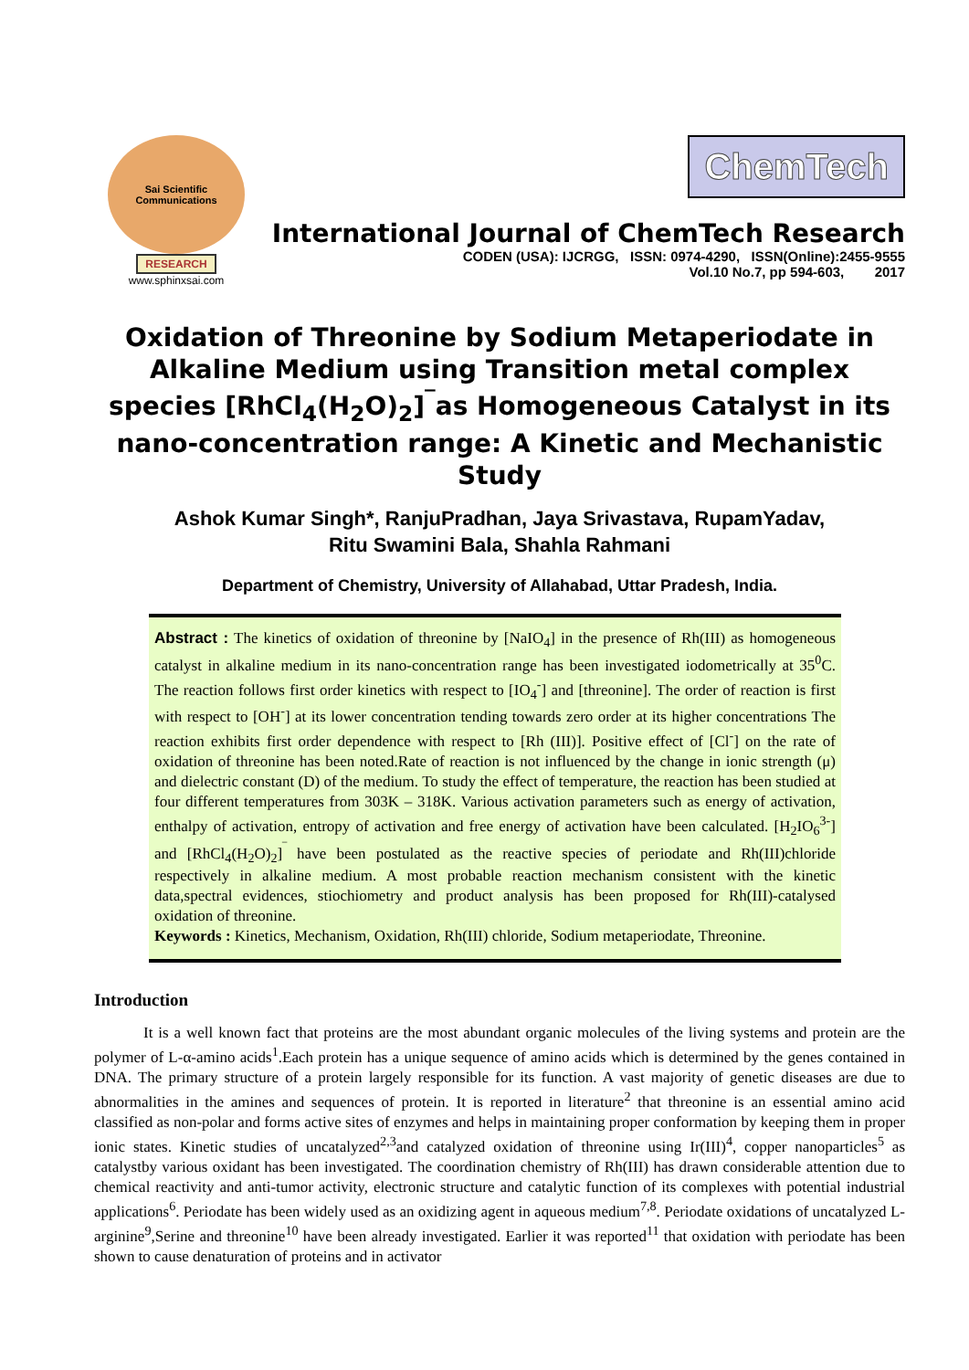Sai Scientific Communications
RESEARCH
www.sphinxsai.com
ChemTech
International Journal of ChemTech Research
CODEN (USA): IJCRGG, ISSN: 0974-4290, ISSN(Online):2455-9555
Vol.10 No.7, pp 594-603, 2017
Oxidation of Threonine by Sodium Metaperiodate in Alkaline Medium using Transition metal complex species [RhCl<sub>4</sub>(H<sub>2</sub>O)<sub>2</sub>]<sup>‾</sup>as Homogeneous Catalyst in its nano-concentration range: A Kinetic and Mechanistic Study
Ashok Kumar Singh*, RanjuPradhan, Jaya Srivastava, RupamYadav,
Ritu Swamini Bala, Shahla Rahmani
Department of Chemistry, University of Allahabad, Uttar Pradesh, India.
Abstract : The kinetics of oxidation of threonine by [NaIO<sub>4</sub>] in the presence of Rh(III) as homogeneous catalyst in alkaline medium in its nano-concentration range has been investigated iodometrically at 35<sup>0</sup>C. The reaction follows first order kinetics with respect to [IO<sub>4</sub><sup>-</sup>] and [threonine]. The order of reaction is first with respect to [OH<sup>-</sup>] at its lower concentration tending towards zero order at its higher concentrations The reaction exhibits first order dependence with respect to [Rh (III)]. Positive effect of [Cl<sup>-</sup>] on the rate of oxidation of threonine has been noted.Rate of reaction is not influenced by the change in ionic strength (μ) and dielectric constant (D) of the medium. To study the effect of temperature, the reaction has been studied at four different temperatures from 303K – 318K. Various activation parameters such as energy of activation, enthalpy of activation, entropy of activation and free energy of activation have been calculated. [H<sub>2</sub>IO<sub>6</sub><sup>3-</sup>] and [RhCl<sub>4</sub>(H<sub>2</sub>O)<sub>2</sub>]<sup>‾</sup> have been postulated as the reactive species of periodate and Rh(III)chloride respectively in alkaline medium. A most probable reaction mechanism consistent with the kinetic data,spectral evidences, stiochiometry and product analysis has been proposed for Rh(III)-catalysed oxidation of threonine.
Keywords : Kinetics, Mechanism, Oxidation, Rh(III) chloride, Sodium metaperiodate, Threonine.
Introduction
It is a well known fact that proteins are the most abundant organic molecules of the living systems and protein are the polymer of L-α-amino acids<sup>1</sup>.Each protein has a unique sequence of amino acids which is determined by the genes contained in DNA. The primary structure of a protein largely responsible for its function. A vast majority of genetic diseases are due to abnormalities in the amines and sequences of protein. It is reported in literature<sup>2</sup> that threonine is an essential amino acid classified as non-polar and forms active sites of enzymes and helps in maintaining proper conformation by keeping them in proper ionic states. Kinetic studies of uncatalyzed<sup>2,3</sup>and catalyzed oxidation of threonine using Ir(III)<sup>4</sup>, copper nanoparticles<sup>5</sup> as catalystby various oxidant has been investigated. The coordination chemistry of Rh(III) has drawn considerable attention due to chemical reactivity and anti-tumor activity, electronic structure and catalytic function of its complexes with potential industrial applications<sup>6</sup>. Periodate has been widely used as an oxidizing agent in aqueous medium<sup>7,8</sup>. Periodate oxidations of uncatalyzed L-arginine<sup>9</sup>,Serine and threonine<sup>10</sup> have been already investigated. Earlier it was reported<sup>11</sup> that oxidation with periodate has been shown to cause denaturation of proteins and in activator